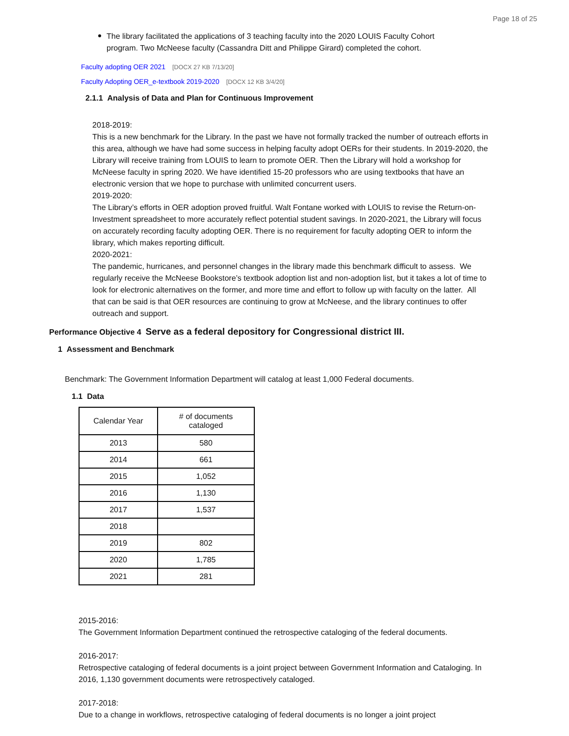Page 18 of 25
The library facilitated the applications of 3 teaching faculty into the 2020 LOUIS Faculty Cohort program. Two McNeese faculty (Cassandra Ditt and Philippe Girard) completed the cohort.
Faculty adopting OER 2021 [DOCX 27 KB 7/13/20]
Faculty Adopting OER_e-textbook 2019-2020 [DOCX 12 KB 3/4/20]
2.1.1 Analysis of Data and Plan for Continuous Improvement
2018-2019:
This is a new benchmark for the Library. In the past we have not formally tracked the number of outreach efforts in this area, although we have had some success in helping faculty adopt OERs for their students. In 2019-2020, the Library will receive training from LOUIS to learn to promote OER. Then the Library will hold a workshop for McNeese faculty in spring 2020. We have identified 15-20 professors who are using textbooks that have an electronic version that we hope to purchase with unlimited concurrent users.
2019-2020:
The Library’s efforts in OER adoption proved fruitful. Walt Fontane worked with LOUIS to revise the Return-on-Investment spreadsheet to more accurately reflect potential student savings. In 2020-2021, the Library will focus on accurately recording faculty adopting OER. There is no requirement for faculty adopting OER to inform the library, which makes reporting difficult.
2020-2021:
The pandemic, hurricanes, and personnel changes in the library made this benchmark difficult to assess. We regularly receive the McNeese Bookstore’s textbook adoption list and non-adoption list, but it takes a lot of time to look for electronic alternatives on the former, and more time and effort to follow up with faculty on the latter. All that can be said is that OER resources are continuing to grow at McNeese, and the library continues to offer outreach and support.
Performance Objective 4 Serve as a federal depository for Congressional district III.
1 Assessment and Benchmark
Benchmark: The Government Information Department will catalog at least 1,000 Federal documents.
1.1 Data
| Calendar Year | # of documents cataloged |
| --- | --- |
| 2013 | 580 |
| 2014 | 661 |
| 2015 | 1,052 |
| 2016 | 1,130 |
| 2017 | 1,537 |
| 2018 | |
| 2019 | 802 |
| 2020 | 1,785 |
| 2021 | 281 |
2015-2016:
The Government Information Department continued the retrospective cataloging of the federal documents.
2016-2017:
Retrospective cataloging of federal documents is a joint project between Government Information and Cataloging. In 2016, 1,130 government documents were retrospectively cataloged.
2017-2018:
Due to a change in workflows, retrospective cataloging of federal documents is no longer a joint project